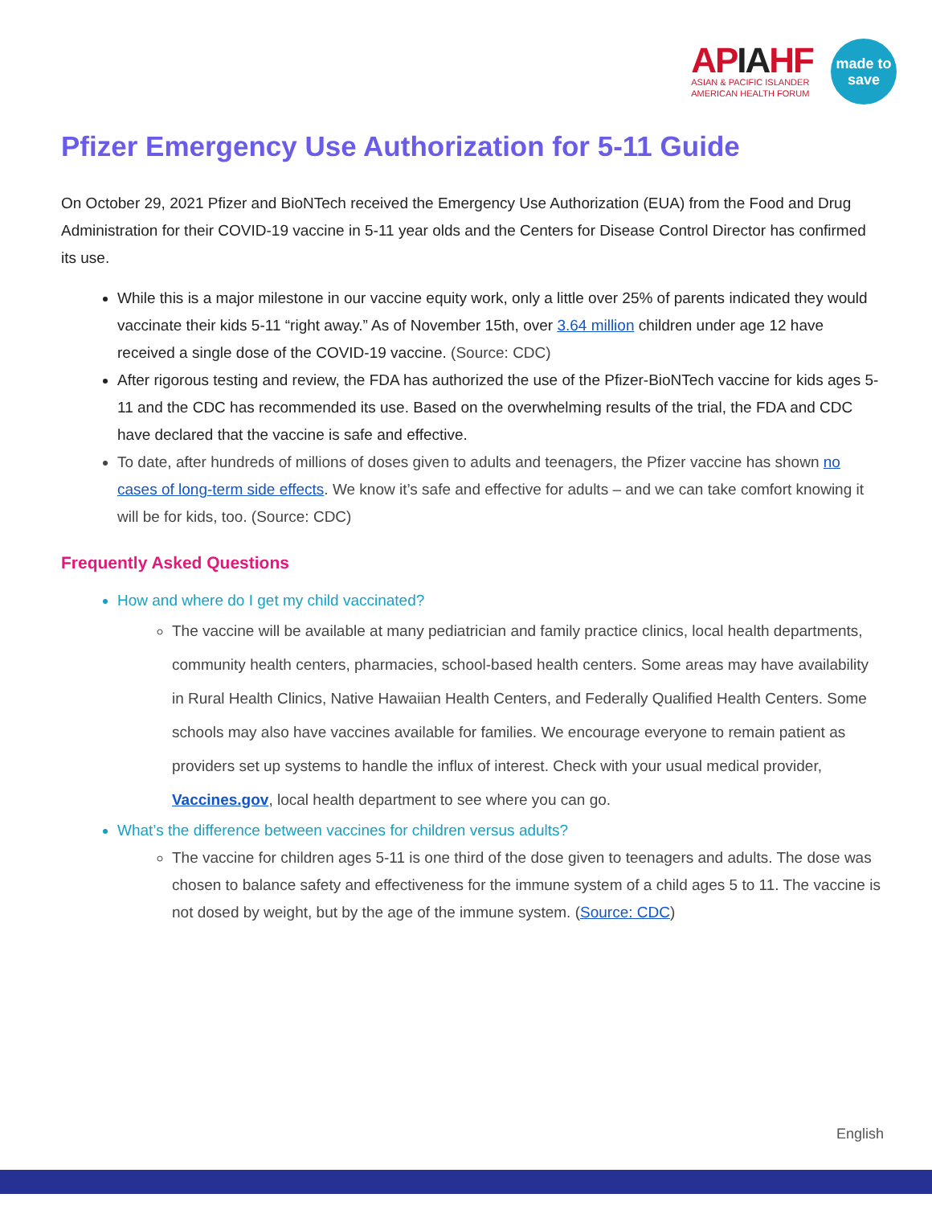APIAHF
ASIAN & PACIFIC ISLANDER
AMERICAN HEALTH FORUM
made to
save
Pfizer Emergency Use Authorization for 5-11 Guide
On October 29, 2021 Pfizer and BioNTech received the Emergency Use Authorization (EUA) from the Food and Drug Administration for their COVID-19 vaccine in 5-11 year olds and the Centers for Disease Control Director has confirmed its use.
While this is a major milestone in our vaccine equity work, only a little over 25% of parents indicated they would vaccinate their kids 5-11 “right away.” As of November 15th, over 3.64 million children under age 12 have received a single dose of the COVID-19 vaccine. (Source: CDC)
After rigorous testing and review, the FDA has authorized the use of the Pfizer-BioNTech vaccine for kids ages 5-11 and the CDC has recommended its use. Based on the overwhelming results of the trial, the FDA and CDC have declared that the vaccine is safe and effective.
To date, after hundreds of millions of doses given to adults and teenagers, the Pfizer vaccine has shown no cases of long-term side effects. We know it’s safe and effective for adults – and we can take comfort knowing it will be for kids, too. (Source: CDC)
Frequently Asked Questions
How and where do I get my child vaccinated?
The vaccine will be available at many pediatrician and family practice clinics, local health departments, community health centers, pharmacies, school-based health centers. Some areas may have availability in Rural Health Clinics, Native Hawaiian Health Centers, and Federally Qualified Health Centers. Some schools may also have vaccines available for families. We encourage everyone to remain patient as providers set up systems to handle the influx of interest. Check with your usual medical provider, Vaccines.gov, local health department to see where you can go.
What’s the difference between vaccines for children versus adults?
The vaccine for children ages 5-11 is one third of the dose given to teenagers and adults. The dose was chosen to balance safety and effectiveness for the immune system of a child ages 5 to 11. The vaccine is not dosed by weight, but by the age of the immune system. (Source: CDC)
English